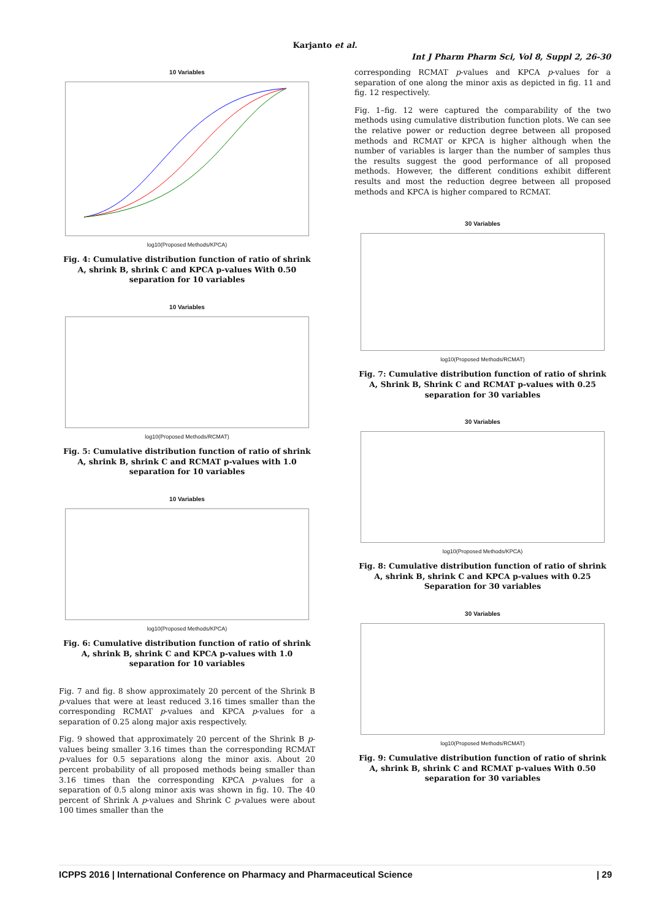Karjanto et al.
Int J Pharm Pharm Sci, Vol 8, Suppl 2, 26-30
10 Variables
log10(Proposed Methods/KPCA)
Fig. 4: Cumulative distribution function of ratio of shrink A, shrink B, shrink C and KPCA p-values With 0.50 separation for 10 variables
10 Variables
log10(Proposed Methods/RCMAT)
Fig. 5: Cumulative distribution function of ratio of shrink A, shrink B, shrink C and RCMAT p-values with 1.0 separation for 10 variables
10 Variables
log10(Proposed Methods/KPCA)
Fig. 6: Cumulative distribution function of ratio of shrink A, shrink B, shrink C and KPCA p-values with 1.0 separation for 10 variables
Fig. 7 and fig. 8 show approximately 20 percent of the Shrink B p-values that were at least reduced 3.16 times smaller than the corresponding RCMAT p-values and KPCA p-values for a separation of 0.25 along major axis respectively.
Fig. 9 showed that approximately 20 percent of the Shrink B p-values being smaller 3.16 times than the corresponding RCMAT p-values for 0.5 separations along the minor axis. About 20 percent probability of all proposed methods being smaller than 3.16 times than the corresponding KPCA p-values for a separation of 0.5 along minor axis was shown in fig. 10. The 40 percent of Shrink A p-values and Shrink C p-values were about 100 times smaller than the
corresponding RCMAT p-values and KPCA p-values for a separation of one along the minor axis as depicted in fig. 11 and fig. 12 respectively.
Fig. 1–fig. 12 were captured the comparability of the two methods using cumulative distribution function plots. We can see the relative power or reduction degree between all proposed methods and RCMAT or KPCA is higher although when the number of variables is larger than the number of samples thus the results suggest the good performance of all proposed methods. However, the different conditions exhibit different results and most the reduction degree between all proposed methods and KPCA is higher compared to RCMAT.
30 Variables
log10(Proposed Methods/RCMAT)
Fig. 7: Cumulative distribution function of ratio of shrink A, Shrink B, Shrink C and RCMAT p-values with 0.25 separation for 30 variables
30 Variables
log10(Proposed Methods/KPCA)
Fig. 8: Cumulative distribution function of ratio of shrink A, shrink B, shrink C and KPCA p-values with 0.25 Separation for 30 variables
30 Variables
log10(Proposed Methods/RCMAT)
Fig. 9: Cumulative distribution function of ratio of shrink A, shrink B, shrink C and RCMAT p-values With 0.50 separation for 30 variables
ICPPS 2016 | International Conference on Pharmacy and Pharmaceutical Science | 29